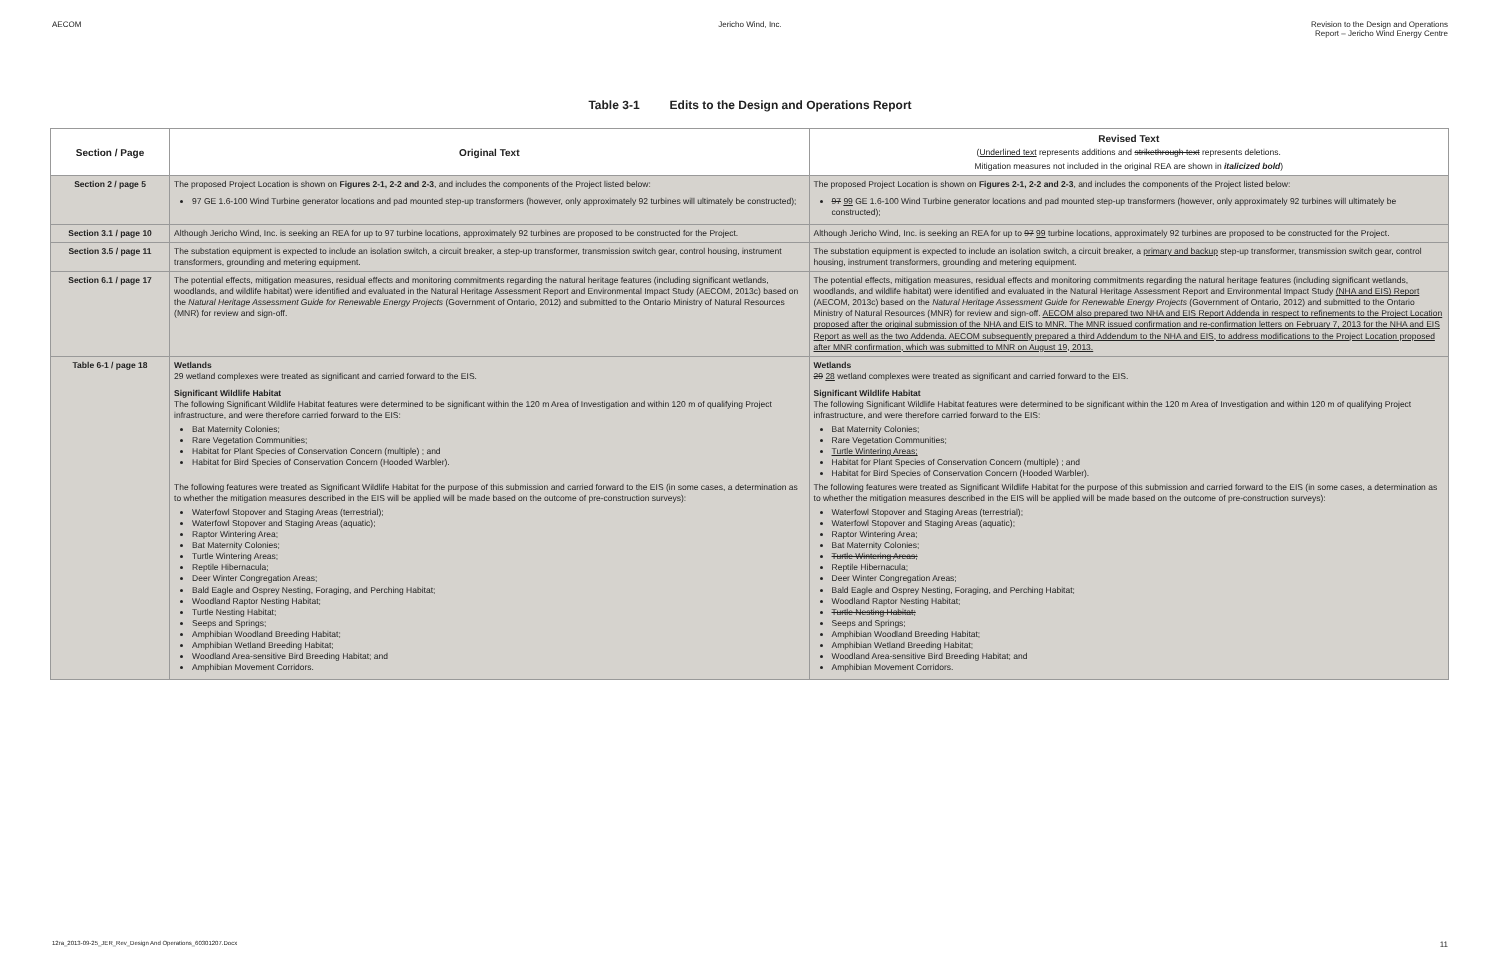AECOM Jericho Wind, Inc. Revision to the Design and Operations
Report – Jericho Wind Energy Centre
Table 3-1 Edits to the Design and Operations Report
| Section / Page | Original Text | Revised Text ( Underlined text represents additions and strikethrough text represents deletions. Mitigation measures not included in the original REA are shown in italicized bold ) |
| --- | --- | --- |
| Section 2 / page 5 | The proposed Project Location is shown on Figures 2-1, 2-2 and 2-3 , and includes the components of the Project listed below: 97 GE 1.6-100 Wind Turbine generator locations and pad mounted step-up transformers (however, only approximately 92 turbines will ultimately be constructed); | The proposed Project Location is shown on Figures 2-1, 2-2 and 2-3 , and includes the components of the Project listed below: 97 99 GE 1.6-100 Wind Turbine generator locations and pad mounted step-up transformers (however, only approximately 92 turbines will ultimately be constructed); |
| Section 3.1 / page 10 | Although Jericho Wind, Inc. is seeking an REA for up to 97 turbine locations, approximately 92 turbines are proposed to be constructed for the Project. | Although Jericho Wind, Inc. is seeking an REA for up to 97 99 turbine locations, approximately 92 turbines are proposed to be constructed for the Project. |
| Section 3.5 / page 11 | The substation equipment is expected to include an isolation switch, a circuit breaker, a step-up transformer, transmission switch gear, control housing, instrument transformers, grounding and metering equipment. | The substation equipment is expected to include an isolation switch, a circuit breaker, a primary and backup step-up transformer, transmission switch gear, control housing, instrument transformers, grounding and metering equipment. |
| Section 6.1 / page 17 | The potential effects, mitigation measures, residual effects and monitoring commitments regarding the natural heritage features (including significant wetlands, woodlands, and wildlife habitat) were identified and evaluated in the Natural Heritage Assessment Report and Environmental Impact Study (AECOM, 2013c) based on the Natural Heritage Assessment Guide for Renewable Energy Projects (Government of Ontario, 2012) and submitted to the Ontario Ministry of Natural Resources (MNR) for review and sign-off. | The potential effects, mitigation measures, residual effects and monitoring commitments regarding the natural heritage features (including significant wetlands, woodlands, and wildlife habitat) were identified and evaluated in the Natural Heritage Assessment Report and Environmental Impact Study (NHA and EIS) Report (AECOM, 2013c) based on the Natural Heritage Assessment Guide for Renewable Energy Projects (Government of Ontario, 2012) and submitted to the Ontario Ministry of Natural Resources (MNR) for review and sign-off. AECOM also prepared two NHA and EIS Report Addenda in respect to refinements to the Project Location proposed after the original submission of the NHA and EIS to MNR. The MNR issued confirmation and re-confirmation letters on February 7, 2013 for the NHA and EIS Report as well as the two Addenda. AECOM subsequently prepared a third Addendum to the NHA and EIS, to address modifications to the Project Location proposed after MNR confirmation, which was submitted to MNR on August 19, 2013. |
| Table 6-1 / page 18 | Wetlands 29 wetland complexes were treated as significant and carried forward to the EIS. Significant Wildlife Habitat The following Significant Wildlife Habitat features were determined to be significant within the 120 m Area of Investigation and within 120 m of qualifying Project infrastructure, and were therefore carried forward to the EIS: Bat Maternity Colonies; Rare Vegetation Communities; Habitat for Plant Species of Conservation Concern (multiple) ; and Habitat for Bird Species of Conservation Concern (Hooded Warbler). The following features were treated as Significant Wildlife Habitat for the purpose of this submission and carried forward to the EIS (in some cases, a determination as to whether the mitigation measures described in the EIS will be applied will be made based on the outcome of pre-construction surveys): Waterfowl Stopover and Staging Areas (terrestrial); Waterfowl Stopover and Staging Areas (aquatic); Raptor Wintering Area; Bat Maternity Colonies; Turtle Wintering Areas; Reptile Hibernacula; Deer Winter Congregation Areas; Bald Eagle and Osprey Nesting, Foraging, and Perching Habitat; Woodland Raptor Nesting Habitat; Turtle Nesting Habitat; Seeps and Springs; Amphibian Woodland Breeding Habitat; Amphibian Wetland Breeding Habitat; Woodland Area-sensitive Bird Breeding Habitat; and Amphibian Movement Corridors. | Wetlands 29 28 wetland complexes were treated as significant and carried forward to the EIS. Significant Wildlife Habitat The following Significant Wildlife Habitat features were determined to be significant within the 120 m Area of Investigation and within 120 m of qualifying Project infrastructure, and were therefore carried forward to the EIS: Bat Maternity Colonies; Rare Vegetation Communities; Turtle Wintering Areas; Habitat for Plant Species of Conservation Concern (multiple) ; and Habitat for Bird Species of Conservation Concern (Hooded Warbler). The following features were treated as Significant Wildlife Habitat for the purpose of this submission and carried forward to the EIS (in some cases, a determination as to whether the mitigation measures described in the EIS will be applied will be made based on the outcome of pre-construction surveys): Waterfowl Stopover and Staging Areas (terrestrial); Waterfowl Stopover and Staging Areas (aquatic); Raptor Wintering Area; Bat Maternity Colonies; Turtle Wintering Areas; Reptile Hibernacula; Deer Winter Congregation Areas; Bald Eagle and Osprey Nesting, Foraging, and Perching Habitat; Woodland Raptor Nesting Habitat; Turtle Nesting Habitat; Seeps and Springs; Amphibian Woodland Breeding Habitat; Amphibian Wetland Breeding Habitat; Woodland Area-sensitive Bird Breeding Habitat; and Amphibian Movement Corridors. |
12ra_2013-09-25_JER_Rev_Design And Operations_60301207.Docx 11